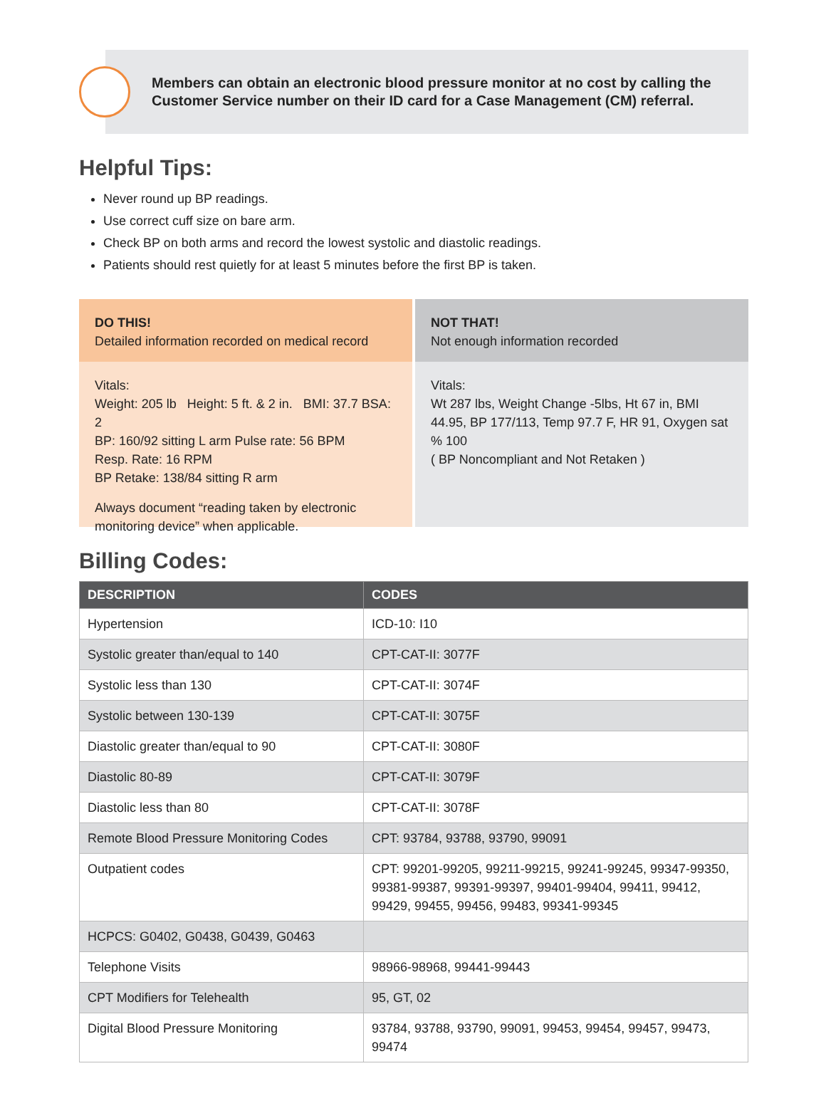Members can obtain an electronic blood pressure monitor at no cost by calling the Customer Service number on their ID card for a Case Management (CM) referral.
Helpful Tips:
Never round up BP readings.
Use correct cuff size on bare arm.
Check BP on both arms and record the lowest systolic and diastolic readings.
Patients should rest quietly for at least 5 minutes before the first BP is taken.
DO THIS!
Detailed information recorded on medical record
Vitals:
Weight: 205 lb Height: 5 ft. & 2 in. BMI: 37.7 BSA: 2
BP: 160/92 sitting L arm Pulse rate: 56 BPM
Resp. Rate: 16 RPM
BP Retake: 138/84 sitting R arm
Always document “reading taken by electronic monitoring device” when applicable.
NOT THAT!
Not enough information recorded
Vitals:
Wt 287 lbs, Weight Change -5lbs, Ht 67 in, BMI 44.95, BP 177/113, Temp 97.7 F, HR 91, Oxygen sat % 100
( BP Noncompliant and Not Retaken )
Billing Codes:
| DESCRIPTION | CODES |
| --- | --- |
| Hypertension | ICD-10: I10 |
| Systolic greater than/equal to 140 | CPT-CAT-II: 3077F |
| Systolic less than 130 | CPT-CAT-II: 3074F |
| Systolic between 130-139 | CPT-CAT-II: 3075F |
| Diastolic greater than/equal to 90 | CPT-CAT-II: 3080F |
| Diastolic 80-89 | CPT-CAT-II: 3079F |
| Diastolic less than 80 | CPT-CAT-II: 3078F |
| Remote Blood Pressure Monitoring Codes | CPT: 93784, 93788, 93790, 99091 |
| Outpatient codes | CPT: 99201-99205, 99211-99215, 99241-99245, 99347-99350, 99381-99387, 99391-99397, 99401-99404, 99411, 99412, 99429, 99455, 99456, 99483, 99341-99345 |
| HCPCS: G0402, G0438, G0439, G0463 | |
| Telephone Visits | 98966-98968, 99441-99443 |
| CPT Modifiers for Telehealth | 95, GT, 02 |
| Digital Blood Pressure Monitoring | 93784, 93788, 93790, 99091, 99453, 99454, 99457, 99473, 99474 |